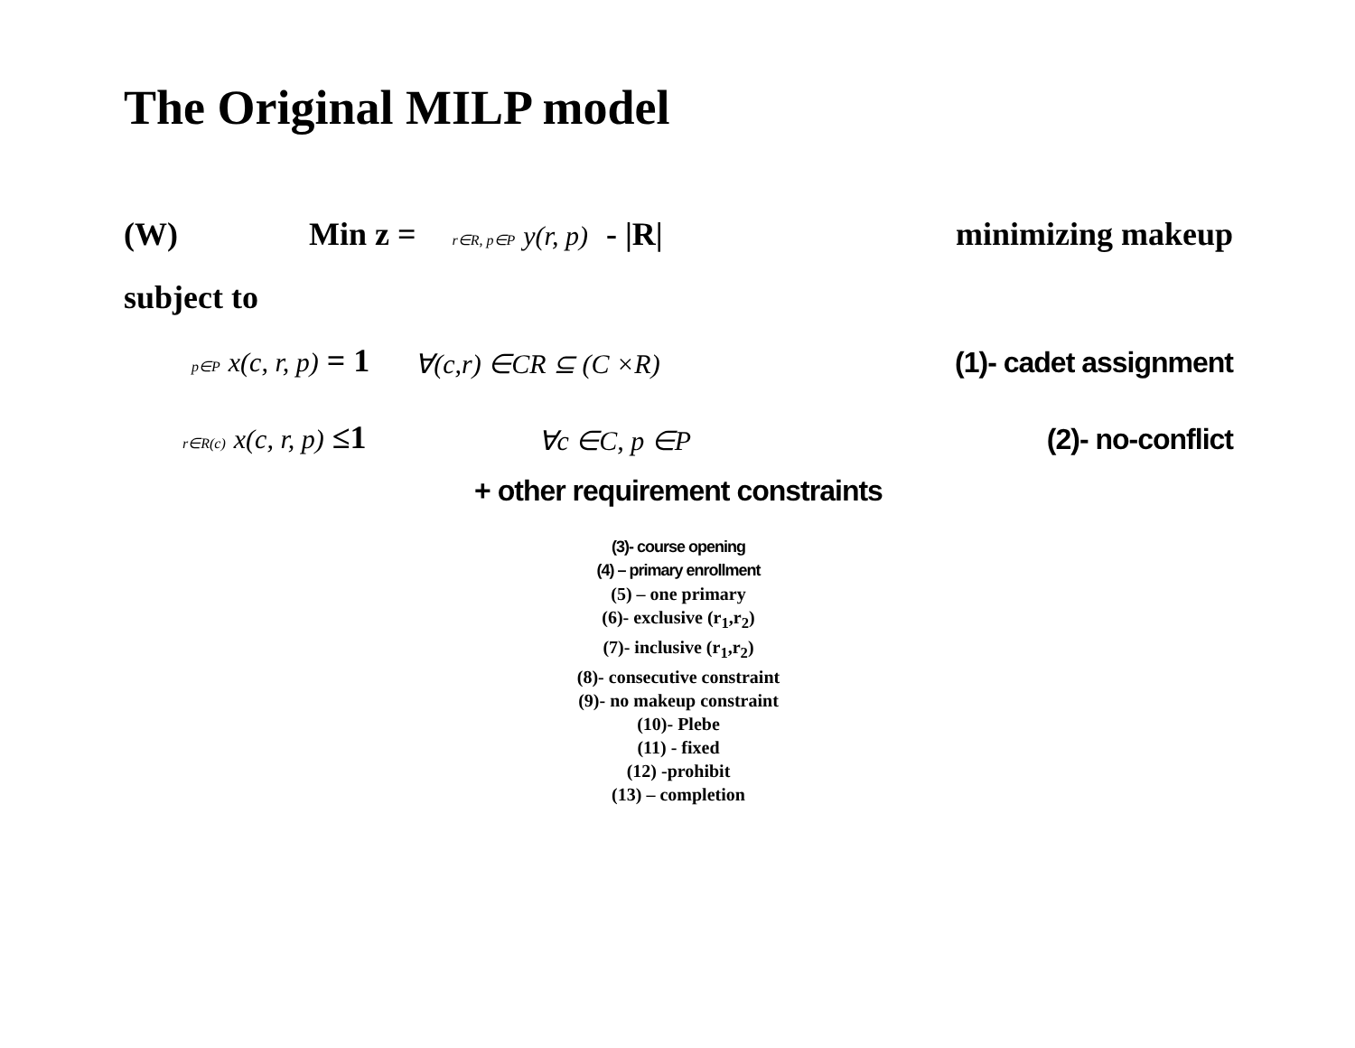The Original MILP model
(W) Min z = r∈R, p∈P y(r, p) - |R| minimizing makeup
subject to
p∈P x(c, r, p) = 1 ∀(c,r) ∈CR ⊆ (C ×R) (1)- cadet assignment
r∈R(c) x(c, r, p) ≤1 ∀c ∈C, p ∈P (2)- no-conflict
+ other requirement constraints
(3)- course opening
(4) – primary enrollment
(5) – one primary
(6)- exclusive (r<sub>1</sub>,r<sub>2</sub>)
(7)- inclusive (r<sub>1</sub>,r<sub>2</sub>)
(8)- consecutive constraint
(9)- no makeup constraint
(10)- Plebe
(11) - fixed
(12) -prohibit
(13) – completion